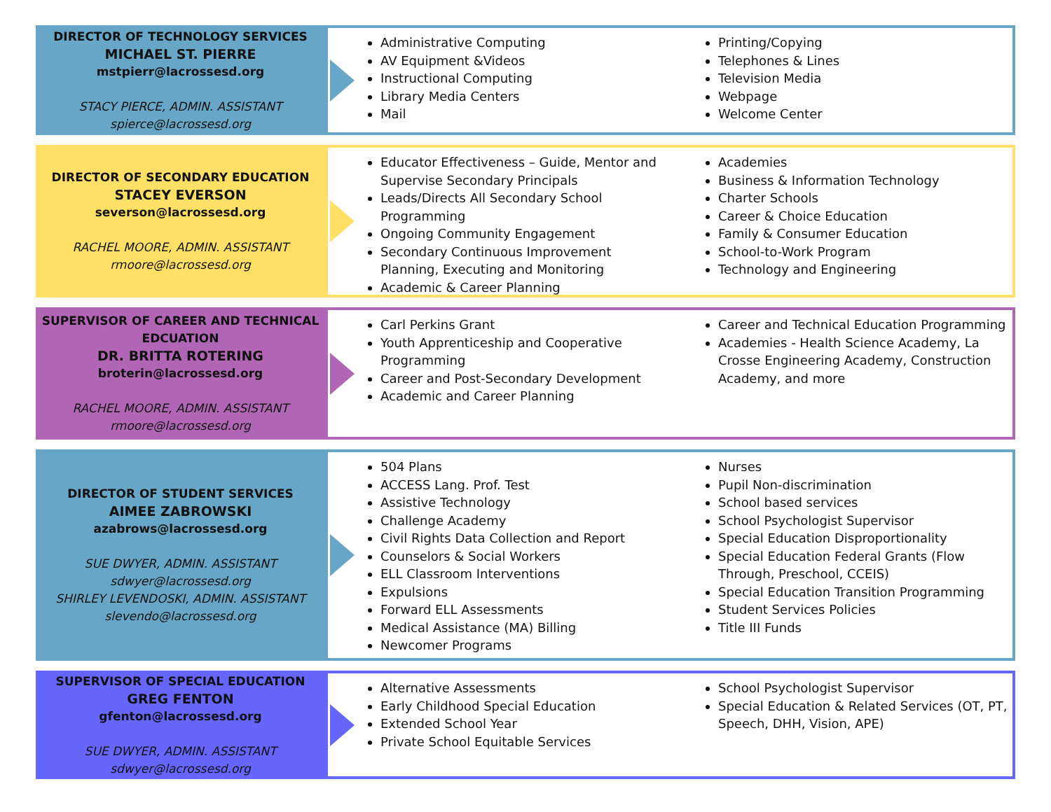DIRECTOR OF TECHNOLOGY SERVICES
MICHAEL ST. PIERRE
mstpierr@lacrossesd.org
STACY PIERCE, ADMIN. ASSISTANT
spierce@lacrossesd.org
Administrative Computing
AV Equipment &Videos
Instructional Computing
Library Media Centers
Mail
Printing/Copying
Telephones & Lines
Television Media
Webpage
Welcome Center
DIRECTOR OF SECONDARY EDUCATION
STACEY EVERSON
severson@lacrossesd.org
RACHEL MOORE, ADMIN. ASSISTANT
rmoore@lacrossesd.org
Educator Effectiveness – Guide, Mentor and Supervise Secondary Principals
Leads/Directs All Secondary School Programming
Ongoing Community Engagement
Secondary Continuous Improvement Planning, Executing and Monitoring
Academic & Career Planning
Academies
Business & Information Technology
Charter Schools
Career & Choice Education
Family & Consumer Education
School-to-Work Program
Technology and Engineering
SUPERVISOR OF CAREER AND TECHNICAL EDCUATION
DR. BRITTA ROTERING
broterin@lacrossesd.org
RACHEL MOORE, ADMIN. ASSISTANT
rmoore@lacrossesd.org
Carl Perkins Grant
Youth Apprenticeship and Cooperative Programming
Career and Post-Secondary Development
Academic and Career Planning
Career and Technical Education Programming
Academies - Health Science Academy, La Crosse Engineering Academy, Construction Academy, and more
DIRECTOR OF STUDENT SERVICES
AIMEE ZABROWSKI
azabrows@lacrossesd.org
SUE DWYER, ADMIN. ASSISTANT
sdwyer@lacrossesd.org
SHIRLEY LEVENDOSKI, ADMIN. ASSISTANT
slevendo@lacrossesd.org
504 Plans
ACCESS Lang. Prof. Test
Assistive Technology
Challenge Academy
Civil Rights Data Collection and Report
Counselors & Social Workers
ELL Classroom Interventions
Expulsions
Forward ELL Assessments
Medical Assistance (MA) Billing
Newcomer Programs
Nurses
Pupil Non-discrimination
School based services
School Psychologist Supervisor
Special Education Disproportionality
Special Education Federal Grants (Flow Through, Preschool, CCEIS)
Special Education Transition Programming
Student Services Policies
Title III Funds
SUPERVISOR OF SPECIAL EDUCATION
GREG FENTON
gfenton@lacrossesd.org
SUE DWYER, ADMIN. ASSISTANT
sdwyer@lacrossesd.org
Alternative Assessments
Early Childhood Special Education
Extended School Year
Private School Equitable Services
School Psychologist Supervisor
Special Education & Related Services (OT, PT, Speech, DHH, Vision, APE)